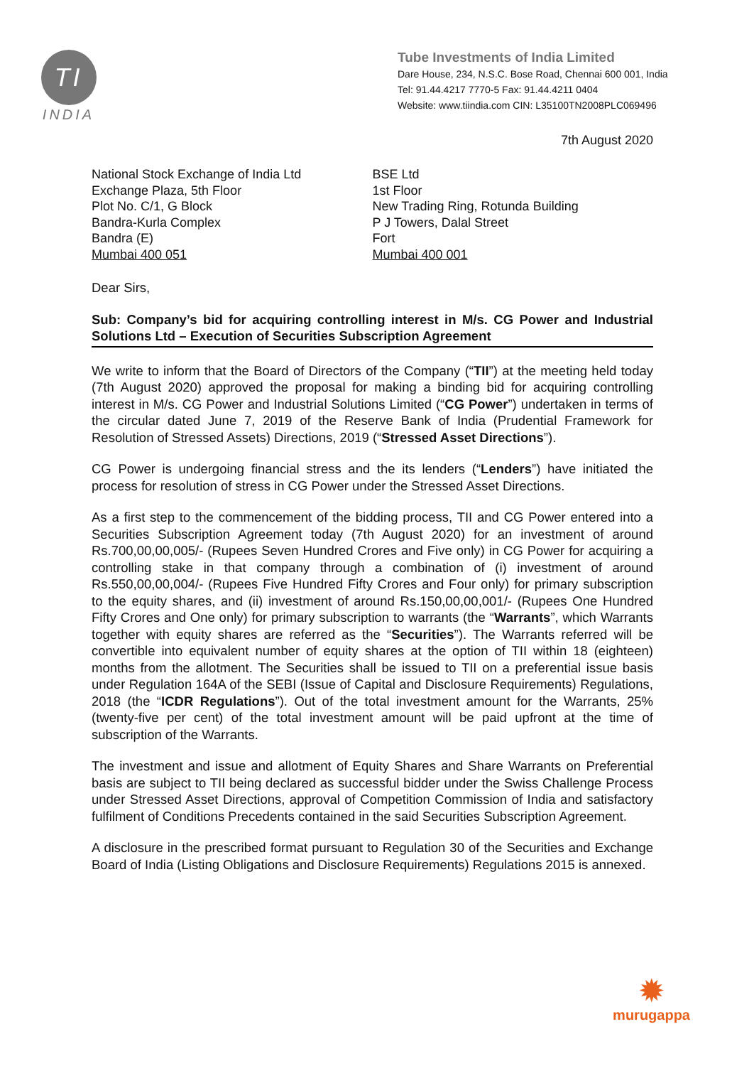TI
INDIA
Tube Investments of India Limited
Dare House, 234, N.S.C. Bose Road, Chennai 600 001, India
Tel: 91.44.4217 7770-5 Fax: 91.44.4211 0404
Website: www.tiindia.com CIN: L35100TN2008PLC069496
7th August 2020
National Stock Exchange of India Ltd
Exchange Plaza, 5th Floor
Plot No. C/1, G Block
Bandra-Kurla Complex
Bandra (E)
Mumbai 400 051
BSE Ltd
1st Floor
New Trading Ring, Rotunda Building
P J Towers, Dalal Street
Fort
Mumbai 400 001
Dear Sirs,
Sub: Company’s bid for acquiring controlling interest in M/s. CG Power and Industrial Solutions Ltd – Execution of Securities Subscription Agreement
We write to inform that the Board of Directors of the Company (“TII”) at the meeting held today (7th August 2020) approved the proposal for making a binding bid for acquiring controlling interest in M/s. CG Power and Industrial Solutions Limited (“CG Power”) undertaken in terms of the circular dated June 7, 2019 of the Reserve Bank of India (Prudential Framework for Resolution of Stressed Assets) Directions, 2019 (“Stressed Asset Directions”).
CG Power is undergoing financial stress and the its lenders (“Lenders”) have initiated the process for resolution of stress in CG Power under the Stressed Asset Directions.
As a first step to the commencement of the bidding process, TII and CG Power entered into a Securities Subscription Agreement today (7th August 2020) for an investment of around Rs.700,00,00,005/- (Rupees Seven Hundred Crores and Five only) in CG Power for acquiring a controlling stake in that company through a combination of (i) investment of around Rs.550,00,00,004/- (Rupees Five Hundred Fifty Crores and Four only) for primary subscription to the equity shares, and (ii) investment of around Rs.150,00,00,001/- (Rupees One Hundred Fifty Crores and One only) for primary subscription to warrants (the “Warrants”, which Warrants together with equity shares are referred as the “Securities”). The Warrants referred will be convertible into equivalent number of equity shares at the option of TII within 18 (eighteen) months from the allotment. The Securities shall be issued to TII on a preferential issue basis under Regulation 164A of the SEBI (Issue of Capital and Disclosure Requirements) Regulations, 2018 (the “ICDR Regulations”). Out of the total investment amount for the Warrants, 25% (twenty-five per cent) of the total investment amount will be paid upfront at the time of subscription of the Warrants.
The investment and issue and allotment of Equity Shares and Share Warrants on Preferential basis are subject to TII being declared as successful bidder under the Swiss Challenge Process under Stressed Asset Directions, approval of Competition Commission of India and satisfactory fulfilment of Conditions Precedents contained in the said Securities Subscription Agreement.
A disclosure in the prescribed format pursuant to Regulation 30 of the Securities and Exchange Board of India (Listing Obligations and Disclosure Requirements) Regulations 2015 is annexed.
✹
murugappa